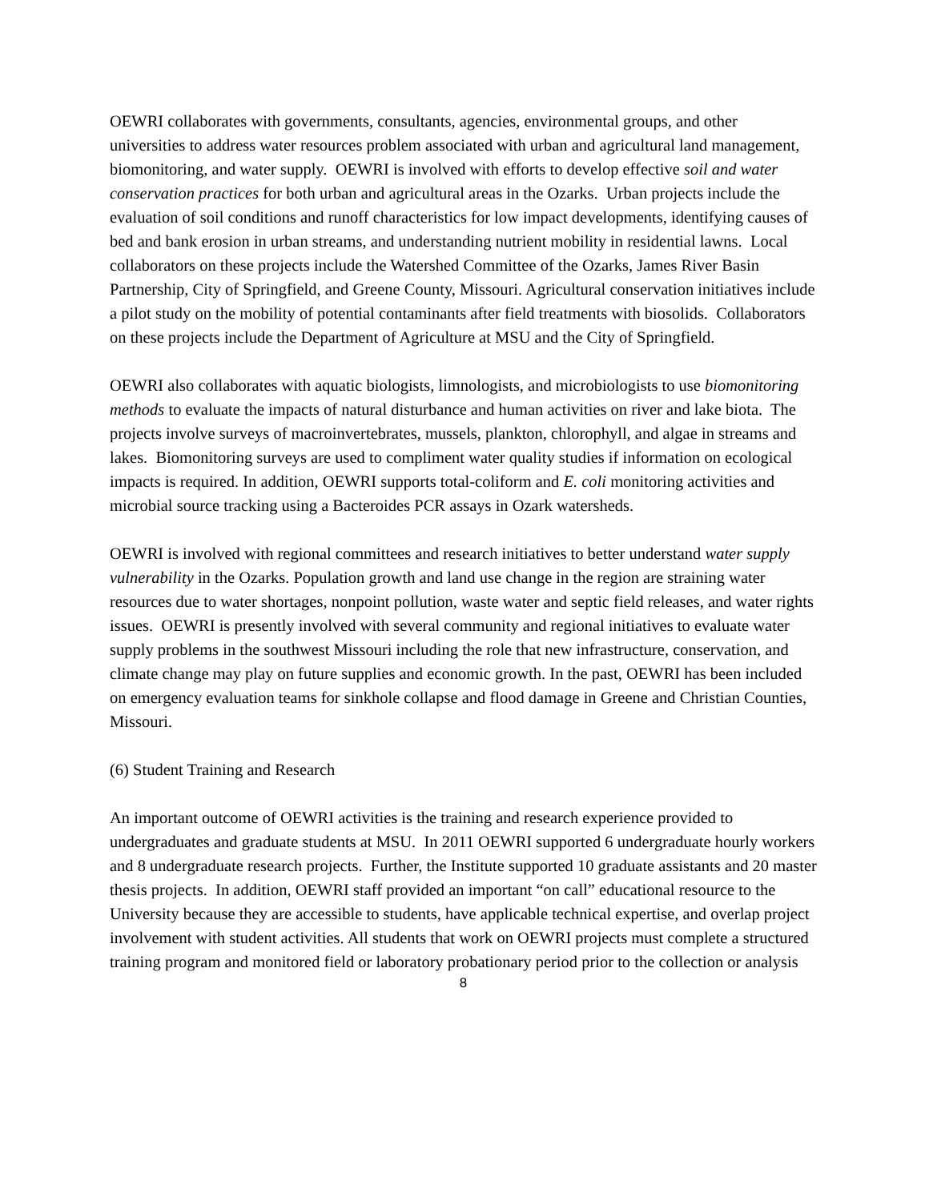OEWRI collaborates with governments, consultants, agencies, environmental groups, and other universities to address water resources problem associated with urban and agricultural land management, biomonitoring, and water supply. OEWRI is involved with efforts to develop effective soil and water conservation practices for both urban and agricultural areas in the Ozarks. Urban projects include the evaluation of soil conditions and runoff characteristics for low impact developments, identifying causes of bed and bank erosion in urban streams, and understanding nutrient mobility in residential lawns. Local collaborators on these projects include the Watershed Committee of the Ozarks, James River Basin Partnership, City of Springfield, and Greene County, Missouri. Agricultural conservation initiatives include a pilot study on the mobility of potential contaminants after field treatments with biosolids. Collaborators on these projects include the Department of Agriculture at MSU and the City of Springfield.
OEWRI also collaborates with aquatic biologists, limnologists, and microbiologists to use biomonitoring methods to evaluate the impacts of natural disturbance and human activities on river and lake biota. The projects involve surveys of macroinvertebrates, mussels, plankton, chlorophyll, and algae in streams and lakes. Biomonitoring surveys are used to compliment water quality studies if information on ecological impacts is required. In addition, OEWRI supports total-coliform and E. coli monitoring activities and microbial source tracking using a Bacteroides PCR assays in Ozark watersheds.
OEWRI is involved with regional committees and research initiatives to better understand water supply vulnerability in the Ozarks. Population growth and land use change in the region are straining water resources due to water shortages, nonpoint pollution, waste water and septic field releases, and water rights issues. OEWRI is presently involved with several community and regional initiatives to evaluate water supply problems in the southwest Missouri including the role that new infrastructure, conservation, and climate change may play on future supplies and economic growth. In the past, OEWRI has been included on emergency evaluation teams for sinkhole collapse and flood damage in Greene and Christian Counties, Missouri.
(6) Student Training and Research
An important outcome of OEWRI activities is the training and research experience provided to undergraduates and graduate students at MSU. In 2011 OEWRI supported 6 undergraduate hourly workers and 8 undergraduate research projects. Further, the Institute supported 10 graduate assistants and 20 master thesis projects. In addition, OEWRI staff provided an important “on call” educational resource to the University because they are accessible to students, have applicable technical expertise, and overlap project involvement with student activities. All students that work on OEWRI projects must complete a structured training program and monitored field or laboratory probationary period prior to the collection or analysis
8